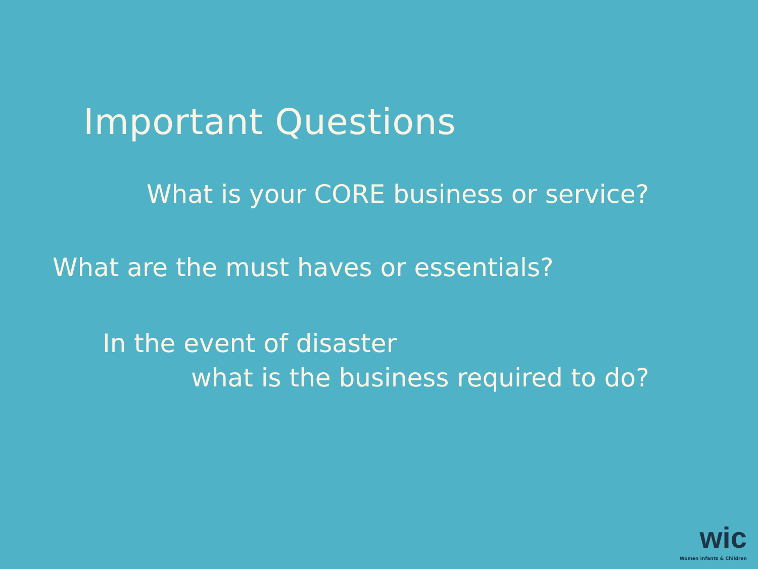Important Questions
What is your CORE business or service?
What are the must haves or essentials?
In the event of disaster
what is the business required to do?
wic
Women Infants & Children